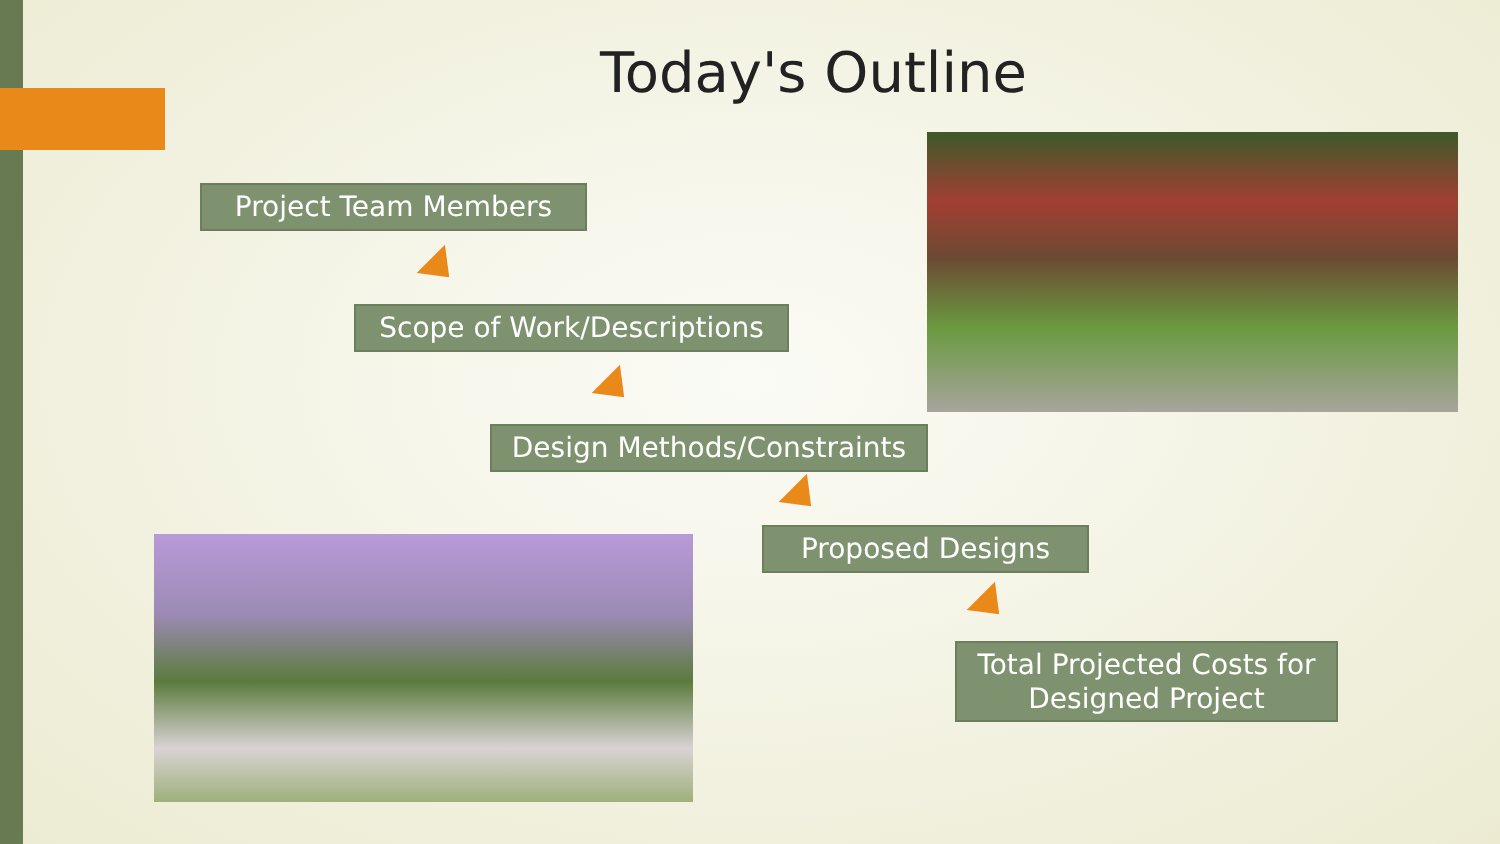Today's Outline
Project Team Members
Scope of Work/Descriptions
Design Methods/Constraints
Proposed Designs
Total Projected Costs for Designed Project